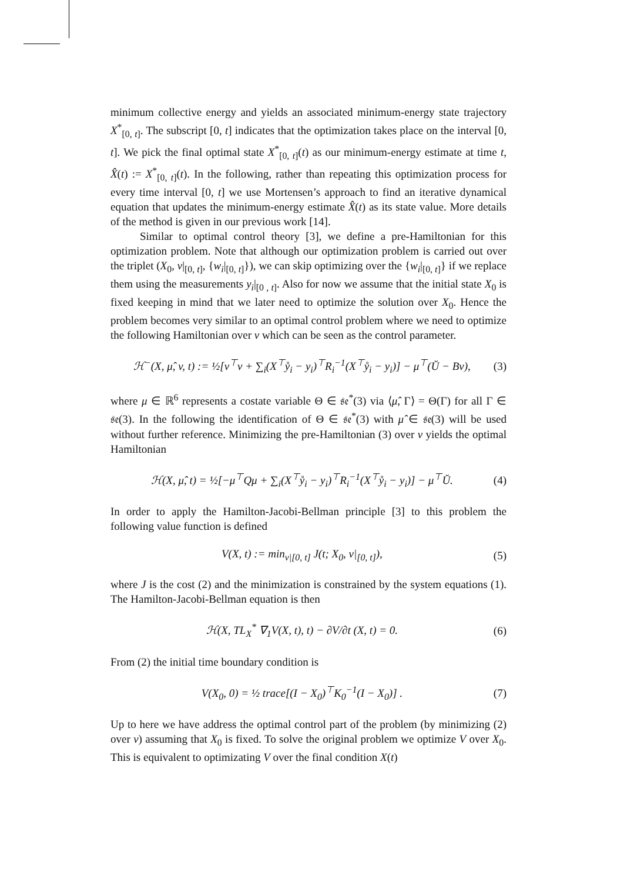minimum collective energy and yields an associated minimum-energy state trajectory X<sup>*</sup><sub>[0, t]</sub>. The subscript [0, t] indicates that the optimization takes place on the interval [0, t]. We pick the final optimal state X<sup>*</sup><sub>[0, t]</sub>(t) as our minimum-energy estimate at time t, X̂(t) := X<sup>*</sup><sub>[0, t]</sub>(t). In the following, rather than repeating this optimization process for every time interval [0, t] we use Mortensen’s approach to find an iterative dynamical equation that updates the minimum-energy estimate X̂(t) as its state value. More details of the method is given in our previous work [14].
Similar to optimal control theory [3], we define a pre-Hamiltonian for this optimization problem. Note that although our optimization problem is carried out over the triplet (X<sub>0</sub>, v|<sub>[0, t]</sub>, {w<sub>i</sub>|<sub>[0, t]</sub>}), we can skip optimizing over the {w<sub>i</sub>|<sub>[0, t]</sub>} if we replace them using the measurements y<sub>i</sub>|<sub>[0 , t]</sub>. Also for now we assume that the initial state X<sub>0</sub> is fixed keeping in mind that we later need to optimize the solution over X<sub>0</sub>. Hence the problem becomes very similar to an optimal control problem where we need to optimize the following Hamiltonian over v which can be seen as the control parameter.
ℋ<sup>−</sup>(X, μ̂, v, t) := ½[v<sup>⊤</sup>v + ∑<sub>i</sub>(X<sup>⊤</sup>ẙ<sub>i</sub> − y<sub>i</sub>)<sup>⊤</sup>R<sub>i</sub><sup>−1</sup>(X<sup>⊤</sup>ẙ<sub>i</sub> − y<sub>i</sub>)] − μ<sup>⊤</sup>(Ŭ − Bv), (3)
where μ ∈ ℝ<sup>6</sup> represents a costate variable Θ ∈ 𝔰𝔢<sup>*</sup>(3) via ⟨μ̂, Γ⟩ = Θ(Γ) for all Γ ∈ 𝔰𝔢(3). In the following the identification of Θ ∈ 𝔰𝔢<sup>*</sup>(3) with μ̂ ∈ 𝔰𝔢(3) will be used without further reference. Minimizing the pre-Hamiltonian (3) over v yields the optimal Hamiltonian
ℋ(X, μ̂, t) = ½[−μ<sup>⊤</sup>Qμ + ∑<sub>i</sub>(X<sup>⊤</sup>ẙ<sub>i</sub> − y<sub>i</sub>)<sup>⊤</sup>R<sub>i</sub><sup>−1</sup>(X<sup>⊤</sup>ẙ<sub>i</sub> − y<sub>i</sub>)] − μ<sup>⊤</sup>Ŭ. (4)
In order to apply the Hamilton-Jacobi-Bellman principle [3] to this problem the following value function is defined
V(X, t) := min<sub>v|[0, t]</sub> J(t; X<sub>0</sub>, v|<sub>[0, t]</sub>), (5)
where J is the cost (2) and the minimization is constrained by the system equations (1). The Hamilton-Jacobi-Bellman equation is then
ℋ(X, TL<sub>X</sub><sup>*</sup> ∇<sub>1</sub>V(X, t), t) − ∂V/∂t (X, t) = 0. (6)
From (2) the initial time boundary condition is
V(X<sub>0</sub>, 0) = ½ trace[(I − X<sub>0</sub>)<sup>⊤</sup>K<sub>0</sub><sup>−1</sup>(I − X<sub>0</sub>)] . (7)
Up to here we have address the optimal control part of the problem (by minimizing (2) over v) assuming that X<sub>0</sub> is fixed. To solve the original problem we optimize V over X<sub>0</sub>. This is equivalent to optimizating V over the final condition X(t)